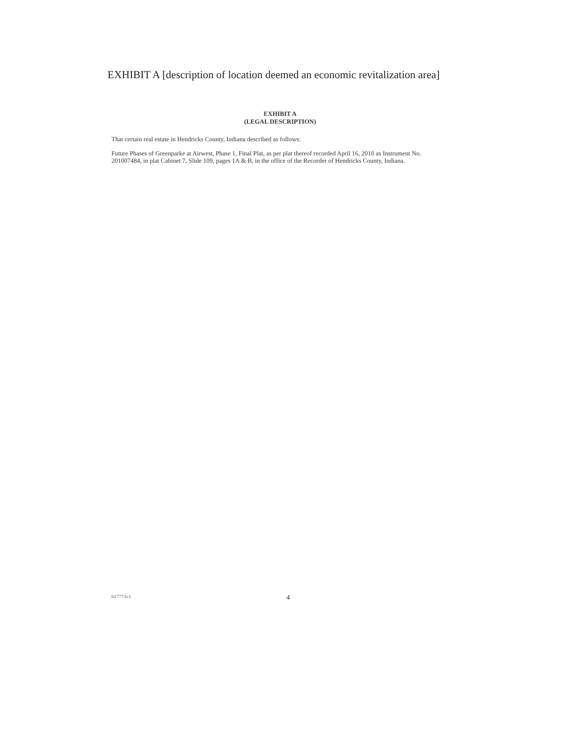EXHIBIT A [description of location deemed an economic revitalization area]
EXHIBIT A
(LEGAL DESCRIPTION)
That certain real estate in Hendricks County, Indiana described as follows:
Future Phases of Greenparke at Airwest, Phase 1, Final Plat, as per plat thereof recorded April 16, 2010 as Instrument No. 201007484, in plat Cabinet 7, Slide 109, pages 1A & B, in the office of the Recorder of Hendricks County, Indiana.
617773v1 4